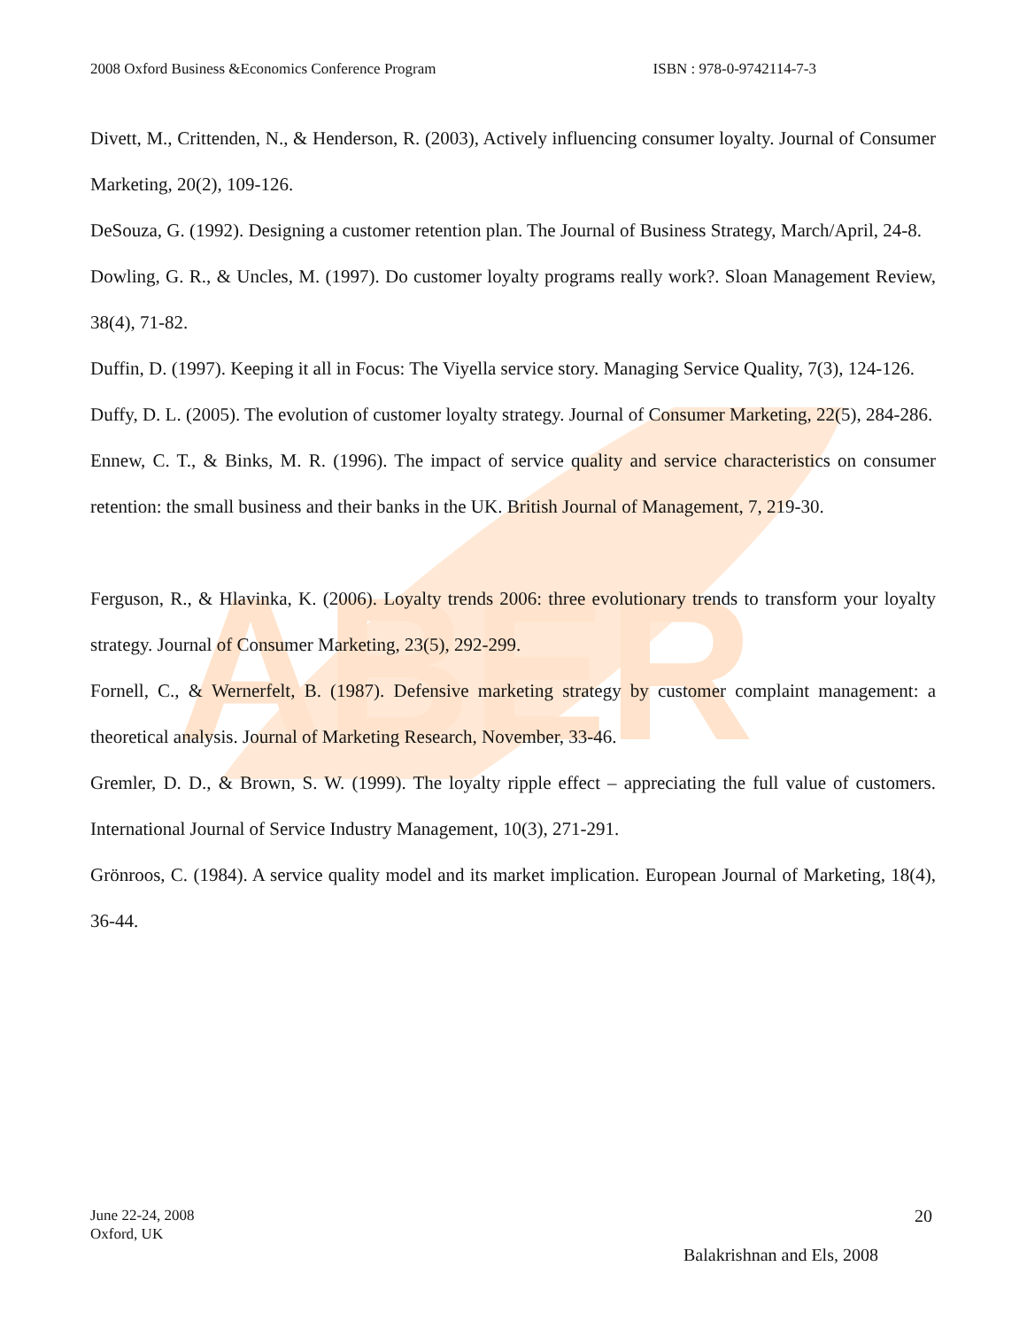ABER
2008 Oxford Business &Economics Conference Program ISBN : 978-0-9742114-7-3
Divett, M., Crittenden, N., & Henderson, R. (2003), Actively influencing consumer loyalty. Journal of Consumer Marketing, 20(2), 109-126.
DeSouza, G. (1992). Designing a customer retention plan. The Journal of Business Strategy, March/April, 24-8.
Dowling, G. R., & Uncles, M. (1997). Do customer loyalty programs really work?. Sloan Management Review, 38(4), 71-82.
Duffin, D. (1997). Keeping it all in Focus: The Viyella service story. Managing Service Quality, 7(3), 124-126.
Duffy, D. L. (2005). The evolution of customer loyalty strategy. Journal of Consumer Marketing, 22(5), 284-286.
Ennew, C. T., & Binks, M. R. (1996). The impact of service quality and service characteristics on consumer retention: the small business and their banks in the UK. British Journal of Management, 7, 219-30.
Ferguson, R., & Hlavinka, K. (2006). Loyalty trends 2006: three evolutionary trends to transform your loyalty strategy. Journal of Consumer Marketing, 23(5), 292-299.
Fornell, C., & Wernerfelt, B. (1987). Defensive marketing strategy by customer complaint management: a theoretical analysis. Journal of Marketing Research, November, 33-46.
Gremler, D. D., & Brown, S. W. (1999). The loyalty ripple effect – appreciating the full value of customers. International Journal of Service Industry Management, 10(3), 271-291.
Grönroos, C. (1984). A service quality model and its market implication. European Journal of Marketing, 18(4), 36-44.
June 22-24, 2008
Oxford, UK
20
Balakrishnan and Els, 2008